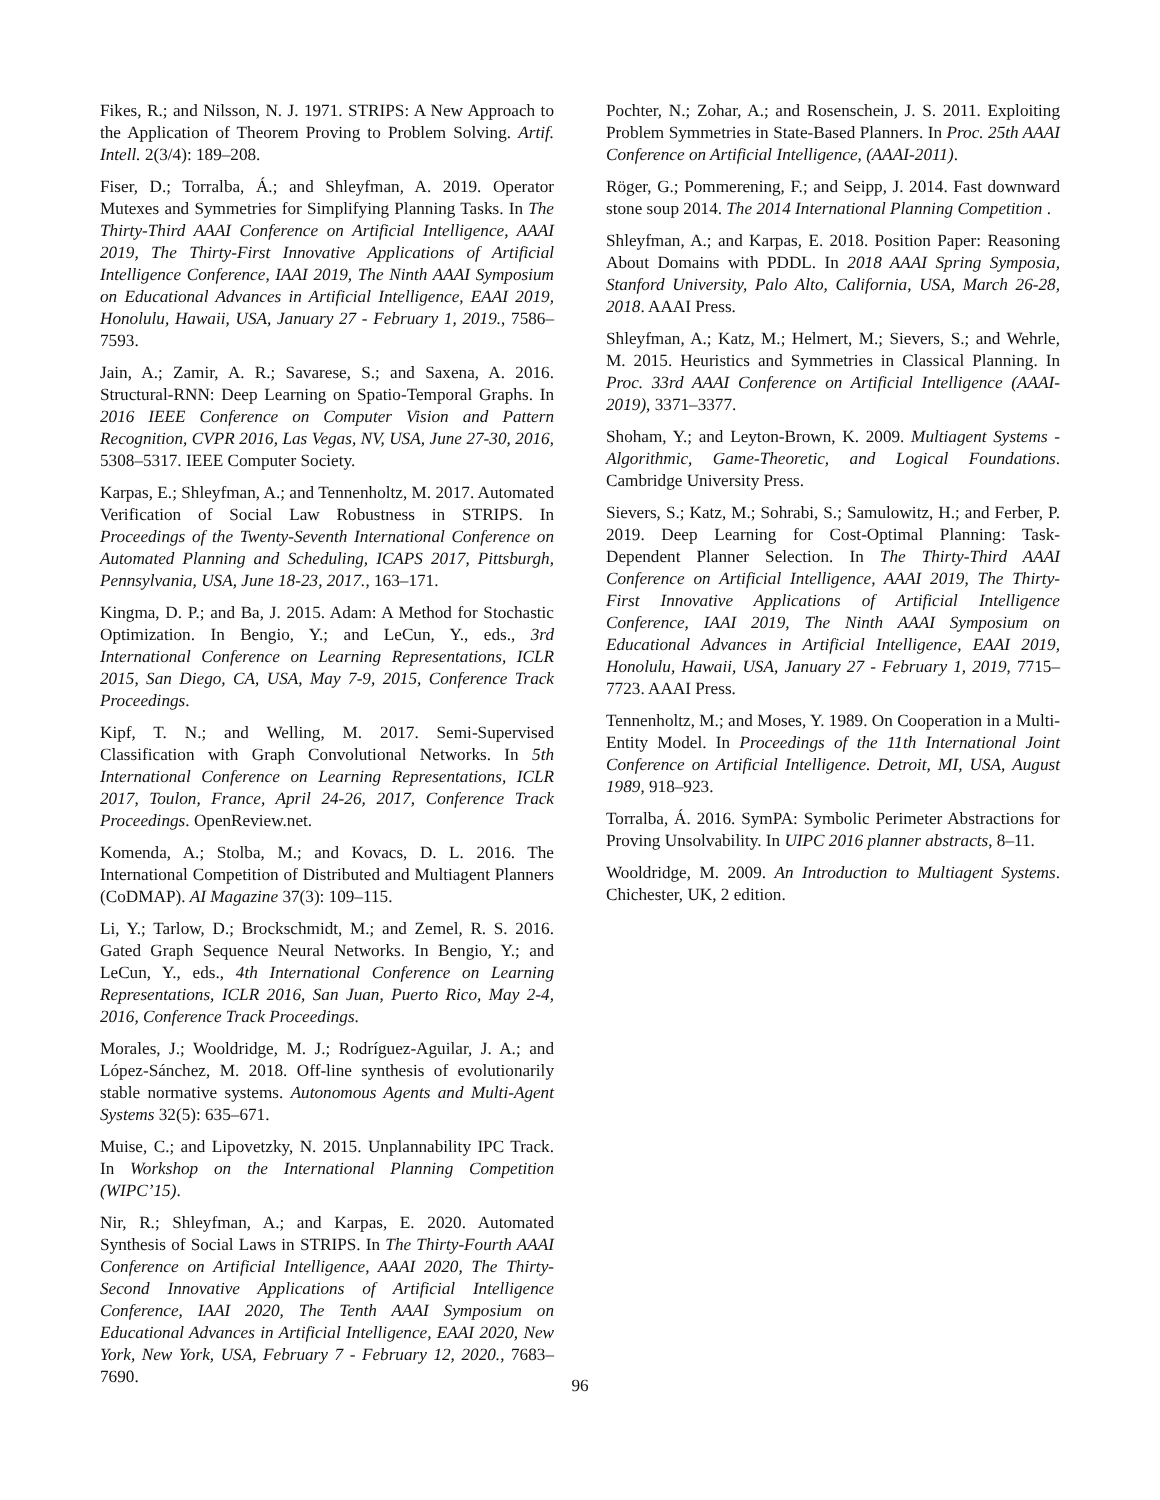Fikes, R.; and Nilsson, N. J. 1971. STRIPS: A New Approach to the Application of Theorem Proving to Problem Solving. Artif. Intell. 2(3/4): 189–208.
Fiser, D.; Torralba, Á.; and Shleyfman, A. 2019. Operator Mutexes and Symmetries for Simplifying Planning Tasks. In The Thirty-Third AAAI Conference on Artificial Intelligence, AAAI 2019, The Thirty-First Innovative Applications of Artificial Intelligence Conference, IAAI 2019, The Ninth AAAI Symposium on Educational Advances in Artificial Intelligence, EAAI 2019, Honolulu, Hawaii, USA, January 27 - February 1, 2019., 7586–7593.
Jain, A.; Zamir, A. R.; Savarese, S.; and Saxena, A. 2016. Structural-RNN: Deep Learning on Spatio-Temporal Graphs. In 2016 IEEE Conference on Computer Vision and Pattern Recognition, CVPR 2016, Las Vegas, NV, USA, June 27-30, 2016, 5308–5317. IEEE Computer Society.
Karpas, E.; Shleyfman, A.; and Tennenholtz, M. 2017. Automated Verification of Social Law Robustness in STRIPS. In Proceedings of the Twenty-Seventh International Conference on Automated Planning and Scheduling, ICAPS 2017, Pittsburgh, Pennsylvania, USA, June 18-23, 2017., 163–171.
Kingma, D. P.; and Ba, J. 2015. Adam: A Method for Stochastic Optimization. In Bengio, Y.; and LeCun, Y., eds., 3rd International Conference on Learning Representations, ICLR 2015, San Diego, CA, USA, May 7-9, 2015, Conference Track Proceedings.
Kipf, T. N.; and Welling, M. 2017. Semi-Supervised Classification with Graph Convolutional Networks. In 5th International Conference on Learning Representations, ICLR 2017, Toulon, France, April 24-26, 2017, Conference Track Proceedings. OpenReview.net.
Komenda, A.; Stolba, M.; and Kovacs, D. L. 2016. The International Competition of Distributed and Multiagent Planners (CoDMAP). AI Magazine 37(3): 109–115.
Li, Y.; Tarlow, D.; Brockschmidt, M.; and Zemel, R. S. 2016. Gated Graph Sequence Neural Networks. In Bengio, Y.; and LeCun, Y., eds., 4th International Conference on Learning Representations, ICLR 2016, San Juan, Puerto Rico, May 2-4, 2016, Conference Track Proceedings.
Morales, J.; Wooldridge, M. J.; Rodríguez-Aguilar, J. A.; and López-Sánchez, M. 2018. Off-line synthesis of evolutionarily stable normative systems. Autonomous Agents and Multi-Agent Systems 32(5): 635–671.
Muise, C.; and Lipovetzky, N. 2015. Unplannability IPC Track. In Workshop on the International Planning Competition (WIPC’15).
Nir, R.; Shleyfman, A.; and Karpas, E. 2020. Automated Synthesis of Social Laws in STRIPS. In The Thirty-Fourth AAAI Conference on Artificial Intelligence, AAAI 2020, The Thirty-Second Innovative Applications of Artificial Intelligence Conference, IAAI 2020, The Tenth AAAI Symposium on Educational Advances in Artificial Intelligence, EAAI 2020, New York, New York, USA, February 7 - February 12, 2020., 7683–7690.
Pochter, N.; Zohar, A.; and Rosenschein, J. S. 2011. Exploiting Problem Symmetries in State-Based Planners. In Proc. 25th AAAI Conference on Artificial Intelligence, (AAAI-2011).
Röger, G.; Pommerening, F.; and Seipp, J. 2014. Fast downward stone soup 2014. The 2014 International Planning Competition .
Shleyfman, A.; and Karpas, E. 2018. Position Paper: Reasoning About Domains with PDDL. In 2018 AAAI Spring Symposia, Stanford University, Palo Alto, California, USA, March 26-28, 2018. AAAI Press.
Shleyfman, A.; Katz, M.; Helmert, M.; Sievers, S.; and Wehrle, M. 2015. Heuristics and Symmetries in Classical Planning. In Proc. 33rd AAAI Conference on Artificial Intelligence (AAAI-2019), 3371–3377.
Shoham, Y.; and Leyton-Brown, K. 2009. Multiagent Systems - Algorithmic, Game-Theoretic, and Logical Foundations. Cambridge University Press.
Sievers, S.; Katz, M.; Sohrabi, S.; Samulowitz, H.; and Ferber, P. 2019. Deep Learning for Cost-Optimal Planning: Task-Dependent Planner Selection. In The Thirty-Third AAAI Conference on Artificial Intelligence, AAAI 2019, The Thirty-First Innovative Applications of Artificial Intelligence Conference, IAAI 2019, The Ninth AAAI Symposium on Educational Advances in Artificial Intelligence, EAAI 2019, Honolulu, Hawaii, USA, January 27 - February 1, 2019, 7715–7723. AAAI Press.
Tennenholtz, M.; and Moses, Y. 1989. On Cooperation in a Multi-Entity Model. In Proceedings of the 11th International Joint Conference on Artificial Intelligence. Detroit, MI, USA, August 1989, 918–923.
Torralba, Á. 2016. SymPA: Symbolic Perimeter Abstractions for Proving Unsolvability. In UIPC 2016 planner abstracts, 8–11.
Wooldridge, M. 2009. An Introduction to Multiagent Systems. Chichester, UK, 2 edition.
96